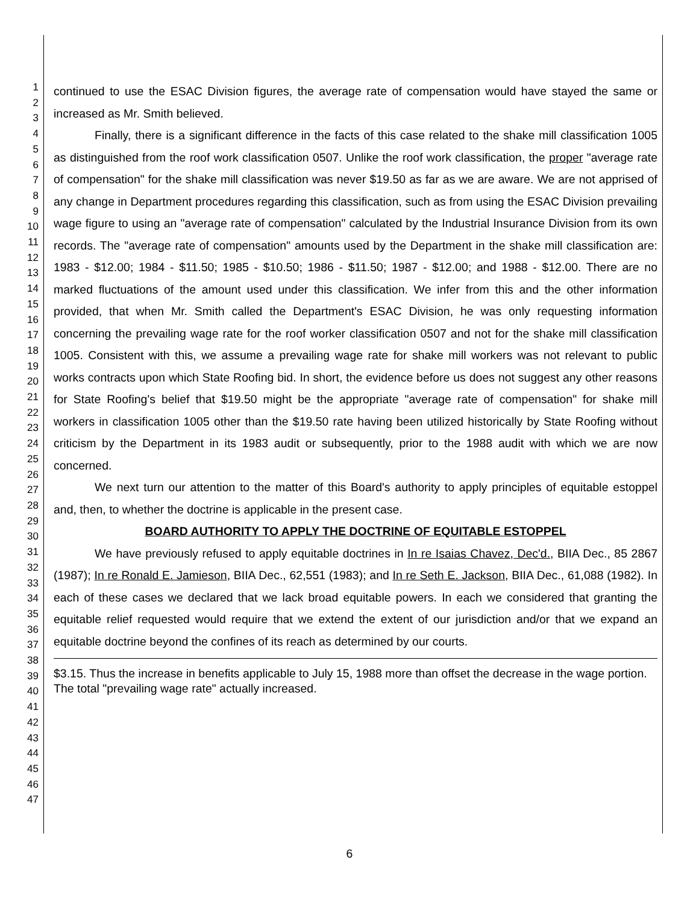1
2
3
4
5
6
7
8
9
10
11
12
13
14
15
16
17
18
19
20
21
22
23
24
25
26
27
28
29
30
31
32
33
34
35
36
37
38
39
40
41
42
43
44
45
46
47
continued to use the ESAC Division figures, the average rate of compensation would have stayed the same or increased as Mr. Smith believed.
Finally, there is a significant difference in the facts of this case related to the shake mill classification 1005 as distinguished from the roof work classification 0507. Unlike the roof work classification, the proper "average rate of compensation" for the shake mill classification was never $19.50 as far as we are aware. We are not apprised of any change in Department procedures regarding this classification, such as from using the ESAC Division prevailing wage figure to using an "average rate of compensation" calculated by the Industrial Insurance Division from its own records. The "average rate of compensation" amounts used by the Department in the shake mill classification are: 1983 - $12.00; 1984 - $11.50; 1985 - $10.50; 1986 - $11.50; 1987 - $12.00; and 1988 - $12.00. There are no marked fluctuations of the amount used under this classification. We infer from this and the other information provided, that when Mr. Smith called the Department's ESAC Division, he was only requesting information concerning the prevailing wage rate for the roof worker classification 0507 and not for the shake mill classification 1005. Consistent with this, we assume a prevailing wage rate for shake mill workers was not relevant to public works contracts upon which State Roofing bid. In short, the evidence before us does not suggest any other reasons for State Roofing's belief that $19.50 might be the appropriate "average rate of compensation" for shake mill workers in classification 1005 other than the $19.50 rate having been utilized historically by State Roofing without criticism by the Department in its 1983 audit or subsequently, prior to the 1988 audit with which we are now concerned.
We next turn our attention to the matter of this Board's authority to apply principles of equitable estoppel and, then, to whether the doctrine is applicable in the present case.
BOARD AUTHORITY TO APPLY THE DOCTRINE OF EQUITABLE ESTOPPEL
We have previously refused to apply equitable doctrines in In re Isaias Chavez, Dec'd., BIIA Dec., 85 2867 (1987); In re Ronald E. Jamieson, BIIA Dec., 62,551 (1983); and In re Seth E. Jackson, BIIA Dec., 61,088 (1982). In each of these cases we declared that we lack broad equitable powers. In each we considered that granting the equitable relief requested would require that we extend the extent of our jurisdiction and/or that we expand an equitable doctrine beyond the confines of its reach as determined by our courts.
$3.15. Thus the increase in benefits applicable to July 15, 1988 more than offset the decrease in the wage portion. The total "prevailing wage rate" actually increased.
6